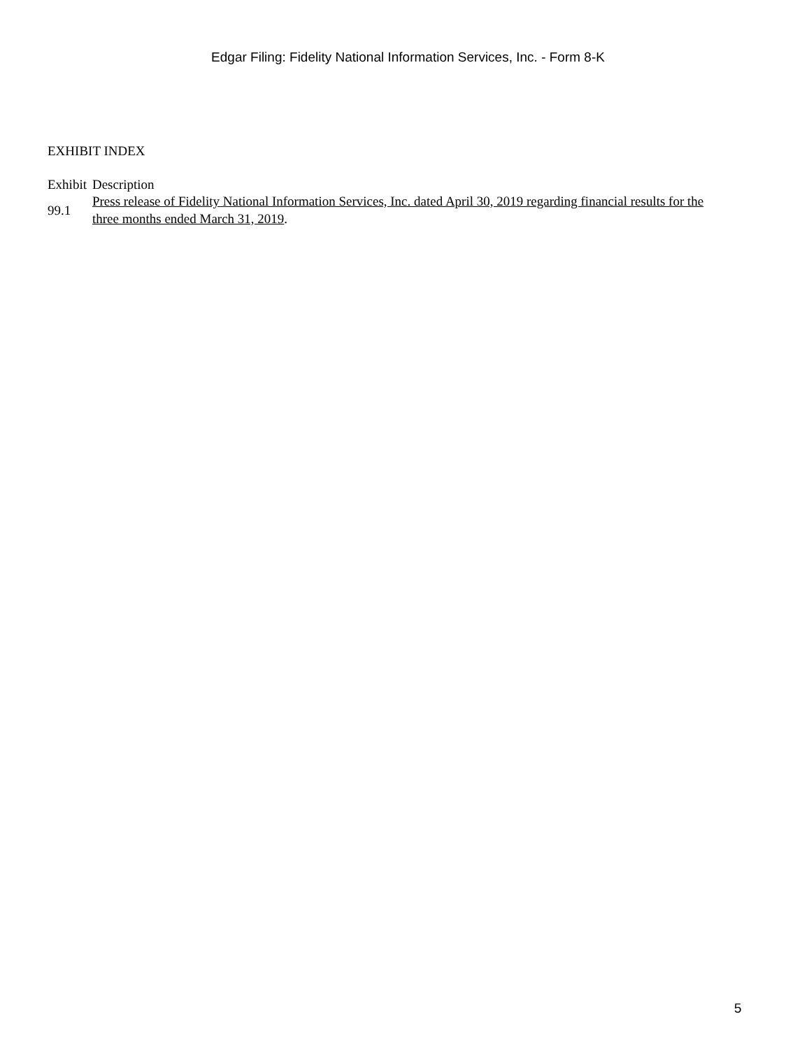Edgar Filing: Fidelity National Information Services, Inc. - Form 8-K
EXHIBIT INDEX
| Exhibit | Description |
| --- | --- |
| 99.1 | Press release of Fidelity National Information Services, Inc. dated April 30, 2019 regarding financial results for the three months ended March 31, 2019 . |
5